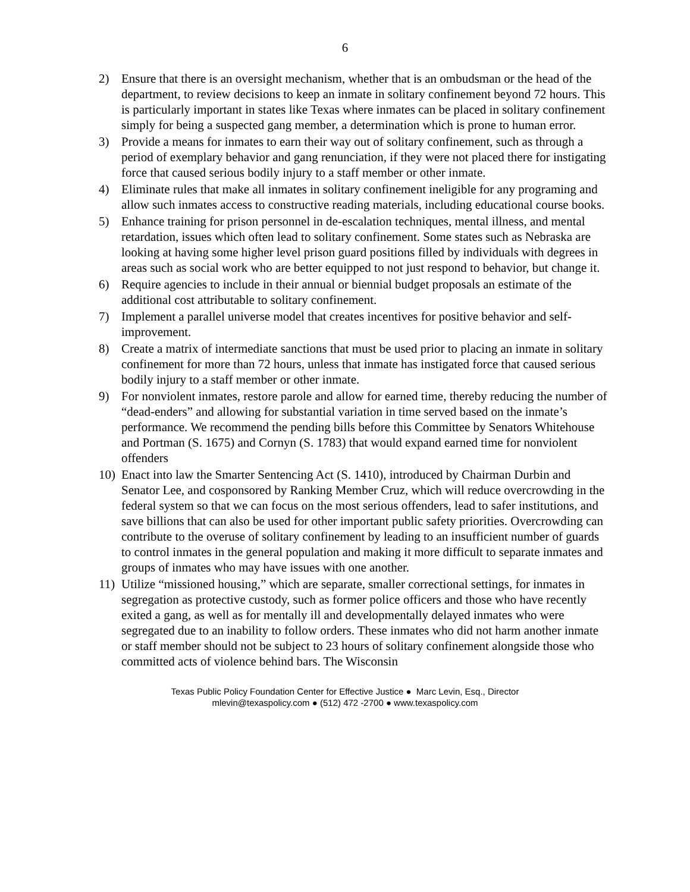6
2) Ensure that there is an oversight mechanism, whether that is an ombudsman or the head of the department, to review decisions to keep an inmate in solitary confinement beyond 72 hours. This is particularly important in states like Texas where inmates can be placed in solitary confinement simply for being a suspected gang member, a determination which is prone to human error.
3) Provide a means for inmates to earn their way out of solitary confinement, such as through a period of exemplary behavior and gang renunciation, if they were not placed there for instigating force that caused serious bodily injury to a staff member or other inmate.
4) Eliminate rules that make all inmates in solitary confinement ineligible for any programing and allow such inmates access to constructive reading materials, including educational course books.
5) Enhance training for prison personnel in de-escalation techniques, mental illness, and mental retardation, issues which often lead to solitary confinement. Some states such as Nebraska are looking at having some higher level prison guard positions filled by individuals with degrees in areas such as social work who are better equipped to not just respond to behavior, but change it.
6) Require agencies to include in their annual or biennial budget proposals an estimate of the additional cost attributable to solitary confinement.
7) Implement a parallel universe model that creates incentives for positive behavior and self-improvement.
8) Create a matrix of intermediate sanctions that must be used prior to placing an inmate in solitary confinement for more than 72 hours, unless that inmate has instigated force that caused serious bodily injury to a staff member or other inmate.
9) For nonviolent inmates, restore parole and allow for earned time, thereby reducing the number of “dead-enders” and allowing for substantial variation in time served based on the inmate’s performance. We recommend the pending bills before this Committee by Senators Whitehouse and Portman (S. 1675) and Cornyn (S. 1783) that would expand earned time for nonviolent offenders
10) Enact into law the Smarter Sentencing Act (S. 1410), introduced by Chairman Durbin and Senator Lee, and cosponsored by Ranking Member Cruz, which will reduce overcrowding in the federal system so that we can focus on the most serious offenders, lead to safer institutions, and save billions that can also be used for other important public safety priorities. Overcrowding can contribute to the overuse of solitary confinement by leading to an insufficient number of guards to control inmates in the general population and making it more difficult to separate inmates and groups of inmates who may have issues with one another.
11) Utilize “missioned housing,” which are separate, smaller correctional settings, for inmates in segregation as protective custody, such as former police officers and those who have recently exited a gang, as well as for mentally ill and developmentally delayed inmates who were segregated due to an inability to follow orders. These inmates who did not harm another inmate or staff member should not be subject to 23 hours of solitary confinement alongside those who committed acts of violence behind bars. The Wisconsin
Texas Public Policy Foundation Center for Effective Justice ● Marc Levin, Esq., Director
mlevin@texaspolicy.com ● (512) 472 -2700 ● www.texaspolicy.com